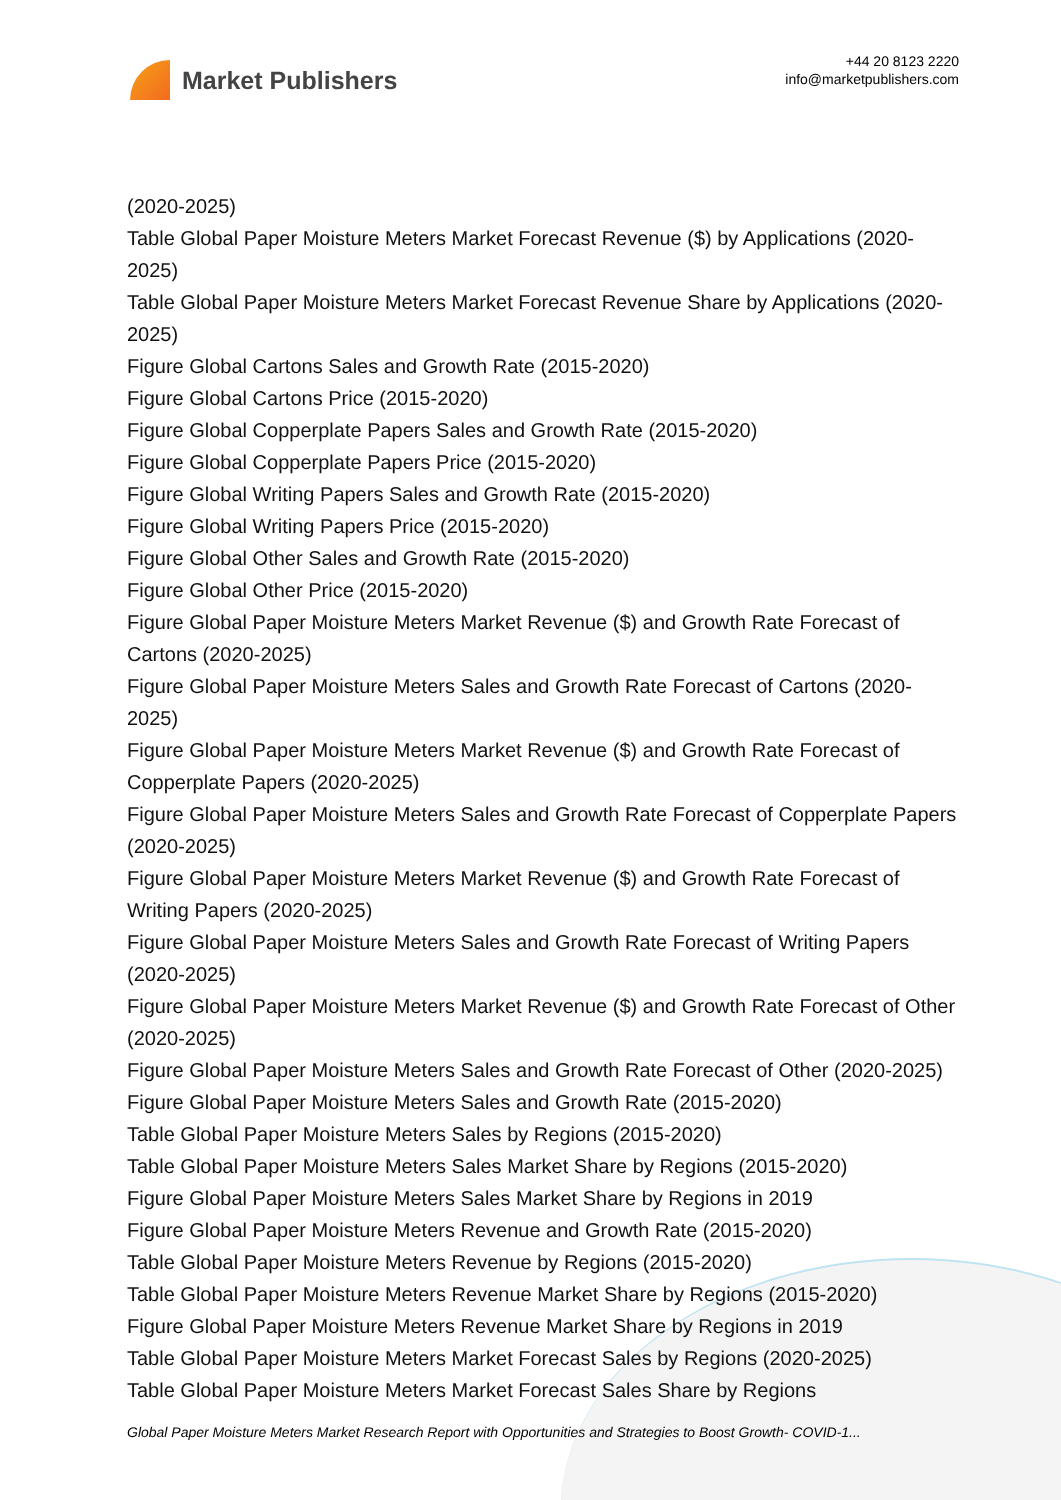Market Publishers
+44 20 8123 2220
info@marketpublishers.com
(2020-2025)
Table Global Paper Moisture Meters Market Forecast Revenue ($) by Applications (2020-2025)
Table Global Paper Moisture Meters Market Forecast Revenue Share by Applications (2020-2025)
Figure Global Cartons Sales and Growth Rate (2015-2020)
Figure Global Cartons Price (2015-2020)
Figure Global Copperplate Papers Sales and Growth Rate (2015-2020)
Figure Global Copperplate Papers Price (2015-2020)
Figure Global Writing Papers Sales and Growth Rate (2015-2020)
Figure Global Writing Papers Price (2015-2020)
Figure Global Other Sales and Growth Rate (2015-2020)
Figure Global Other Price (2015-2020)
Figure Global Paper Moisture Meters Market Revenue ($) and Growth Rate Forecast of Cartons (2020-2025)
Figure Global Paper Moisture Meters Sales and Growth Rate Forecast of Cartons (2020-2025)
Figure Global Paper Moisture Meters Market Revenue ($) and Growth Rate Forecast of Copperplate Papers (2020-2025)
Figure Global Paper Moisture Meters Sales and Growth Rate Forecast of Copperplate Papers (2020-2025)
Figure Global Paper Moisture Meters Market Revenue ($) and Growth Rate Forecast of Writing Papers (2020-2025)
Figure Global Paper Moisture Meters Sales and Growth Rate Forecast of Writing Papers (2020-2025)
Figure Global Paper Moisture Meters Market Revenue ($) and Growth Rate Forecast of Other (2020-2025)
Figure Global Paper Moisture Meters Sales and Growth Rate Forecast of Other (2020-2025)
Figure Global Paper Moisture Meters Sales and Growth Rate (2015-2020)
Table Global Paper Moisture Meters Sales by Regions (2015-2020)
Table Global Paper Moisture Meters Sales Market Share by Regions (2015-2020)
Figure Global Paper Moisture Meters Sales Market Share by Regions in 2019
Figure Global Paper Moisture Meters Revenue and Growth Rate (2015-2020)
Table Global Paper Moisture Meters Revenue by Regions (2015-2020)
Table Global Paper Moisture Meters Revenue Market Share by Regions (2015-2020)
Figure Global Paper Moisture Meters Revenue Market Share by Regions in 2019
Table Global Paper Moisture Meters Market Forecast Sales by Regions (2020-2025)
Table Global Paper Moisture Meters Market Forecast Sales Share by Regions
Global Paper Moisture Meters Market Research Report with Opportunities and Strategies to Boost Growth- COVID-1...